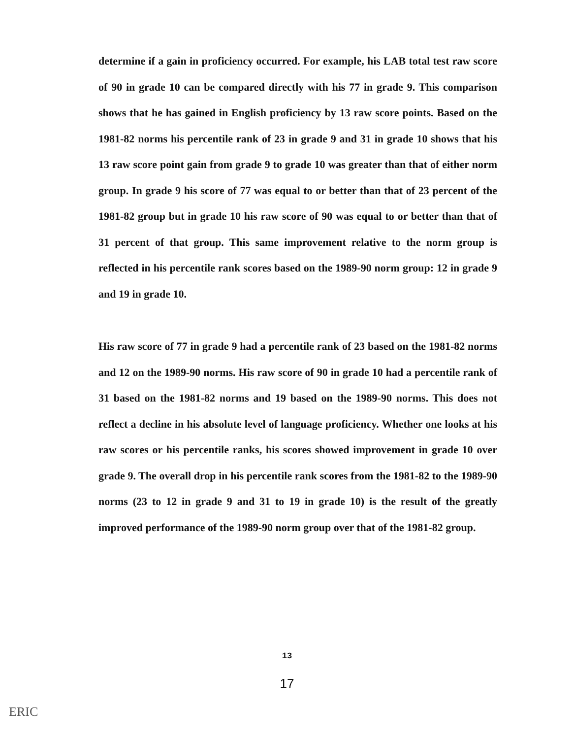determine if a gain in proficiency occurred. For example, his LAB total test raw score of 90 in grade 10 can be compared directly with his 77 in grade 9. This comparison shows that he has gained in English proficiency by 13 raw score points. Based on the 1981-82 norms his percentile rank of 23 in grade 9 and 31 in grade 10 shows that his 13 raw score point gain from grade 9 to grade 10 was greater than that of either norm group. In grade 9 his score of 77 was equal to or better than that of 23 percent of the 1981-82 group but in grade 10 his raw score of 90 was equal to or better than that of 31 percent of that group. This same improvement relative to the norm group is reflected in his percentile rank scores based on the 1989-90 norm group: 12 in grade 9 and 19 in grade 10.
His raw score of 77 in grade 9 had a percentile rank of 23 based on the 1981-82 norms and 12 on the 1989-90 norms. His raw score of 90 in grade 10 had a percentile rank of 31 based on the 1981-82 norms and 19 based on the 1989-90 norms. This does not reflect a decline in his absolute level of language proficiency. Whether one looks at his raw scores or his percentile ranks, his scores showed improvement in grade 10 over grade 9. The overall drop in his percentile rank scores from the 1981-82 to the 1989-90 norms (23 to 12 in grade 9 and 31 to 19 in grade 10) is the result of the greatly improved performance of the 1989-90 norm group over that of the 1981-82 group.
13
17
ERIC